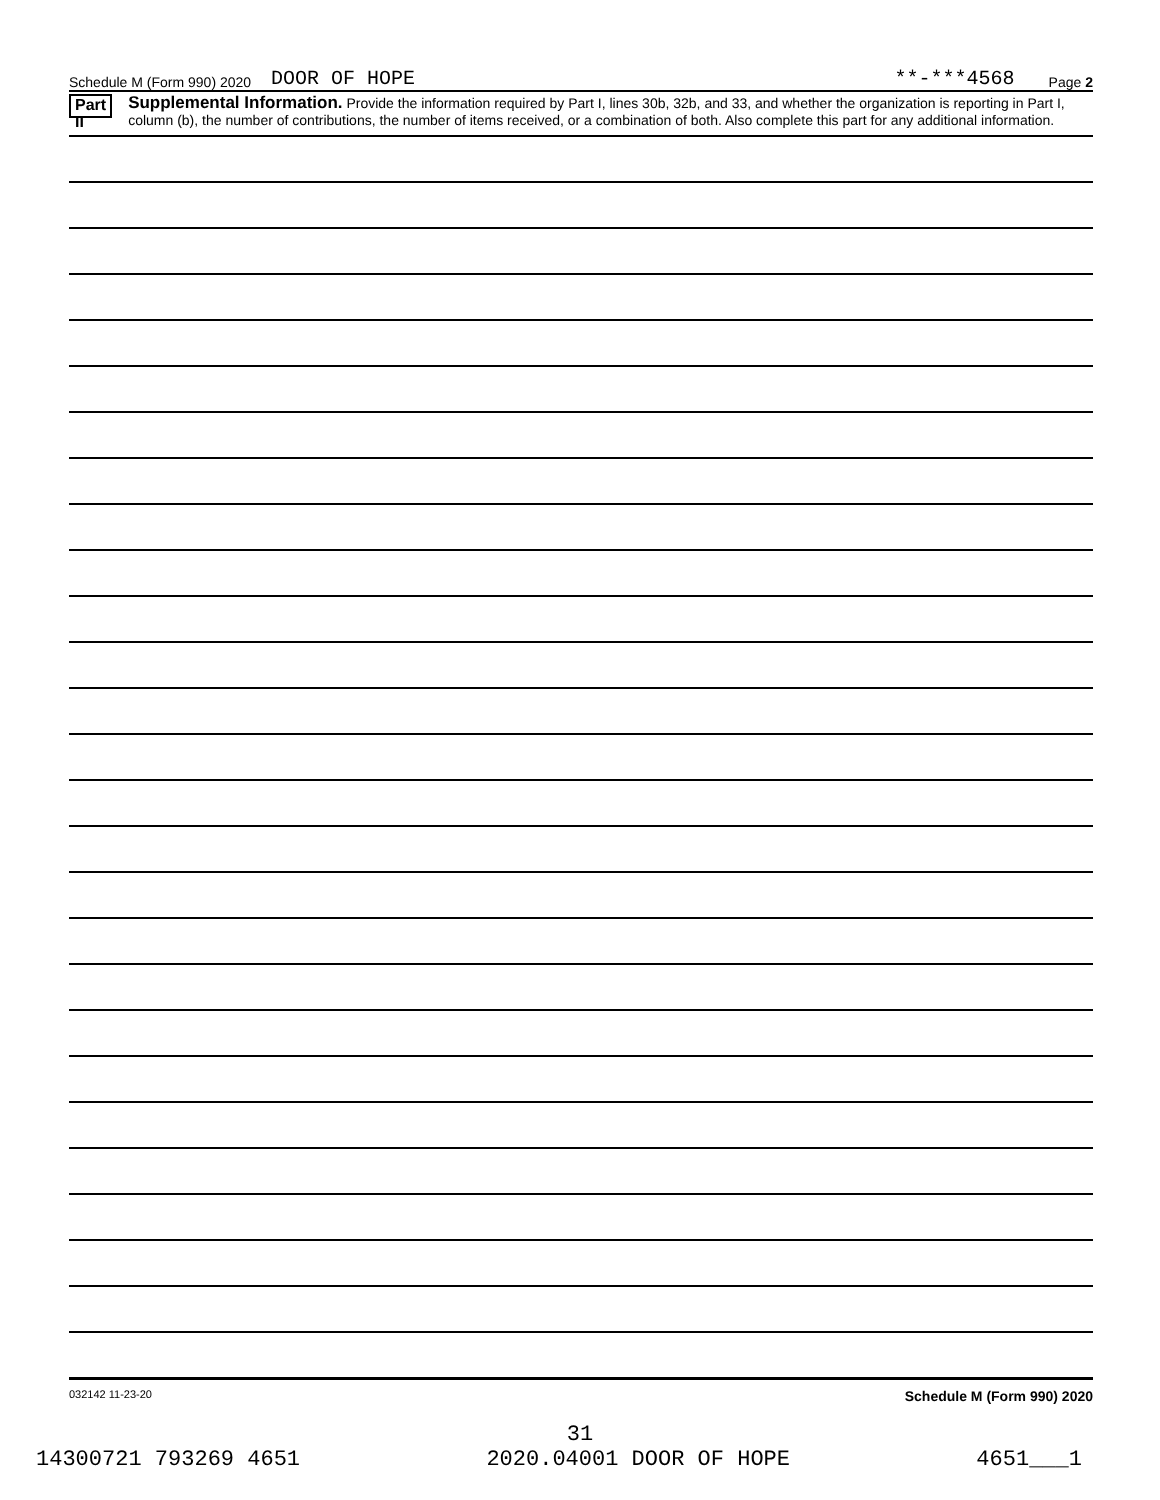Schedule M (Form 990) 2020 DOOR OF HOPE **-***4568 Page 2
Part II Supplemental Information. Provide the information required by Part I, lines 30b, 32b, and 33, and whether the organization is reporting in Part I, column (b), the number of contributions, the number of items received, or a combination of both. Also complete this part for any additional information.
032142 11-23-20 Schedule M (Form 990) 2020
31
14300721 793269 4651 2020.04001 DOOR OF HOPE 4651___1